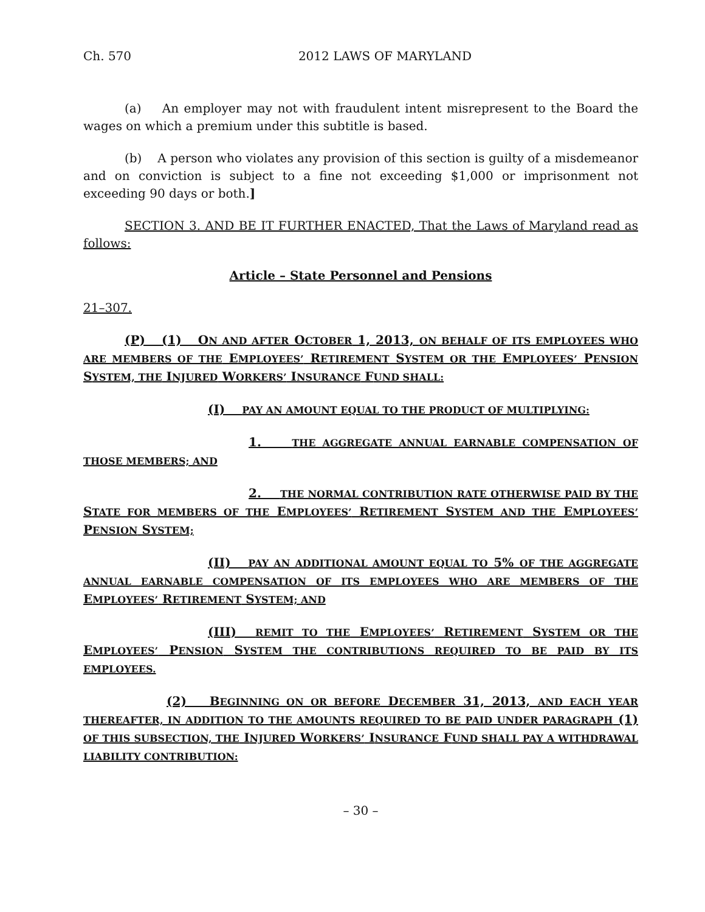Ch. 570 2012 LAWS OF MARYLAND
(a) An employer may not with fraudulent intent misrepresent to the Board the wages on which a premium under this subtitle is based.
(b) A person who violates any provision of this section is guilty of a misdemeanor and on conviction is subject to a fine not exceeding $1,000 or imprisonment not exceeding 90 days or both.]
SECTION 3. AND BE IT FURTHER ENACTED, That the Laws of Maryland read as follows:
Article – State Personnel and Pensions
21–307.
(P) (1) ON AND AFTER OCTOBER 1, 2013, ON BEHALF OF ITS EMPLOYEES WHO ARE MEMBERS OF THE EMPLOYEES’ RETIREMENT SYSTEM OR THE EMPLOYEES’ PENSION SYSTEM, THE INJURED WORKERS’ INSURANCE FUND SHALL:
(I) PAY AN AMOUNT EQUAL TO THE PRODUCT OF MULTIPLYING:
1. THE AGGREGATE ANNUAL EARNABLE COMPENSATION OF THOSE MEMBERS; AND
2. THE NORMAL CONTRIBUTION RATE OTHERWISE PAID BY THE STATE FOR MEMBERS OF THE EMPLOYEES’ RETIREMENT SYSTEM AND THE EMPLOYEES’ PENSION SYSTEM;
(II) PAY AN ADDITIONAL AMOUNT EQUAL TO 5% OF THE AGGREGATE ANNUAL EARNABLE COMPENSATION OF ITS EMPLOYEES WHO ARE MEMBERS OF THE EMPLOYEES’ RETIREMENT SYSTEM; AND
(III) REMIT TO THE EMPLOYEES’ RETIREMENT SYSTEM OR THE EMPLOYEES’ PENSION SYSTEM THE CONTRIBUTIONS REQUIRED TO BE PAID BY ITS EMPLOYEES.
(2) BEGINNING ON OR BEFORE DECEMBER 31, 2013, AND EACH YEAR THEREAFTER, IN ADDITION TO THE AMOUNTS REQUIRED TO BE PAID UNDER PARAGRAPH (1) OF THIS SUBSECTION, THE INJURED WORKERS’ INSURANCE FUND SHALL PAY A WITHDRAWAL LIABILITY CONTRIBUTION:
– 30 –